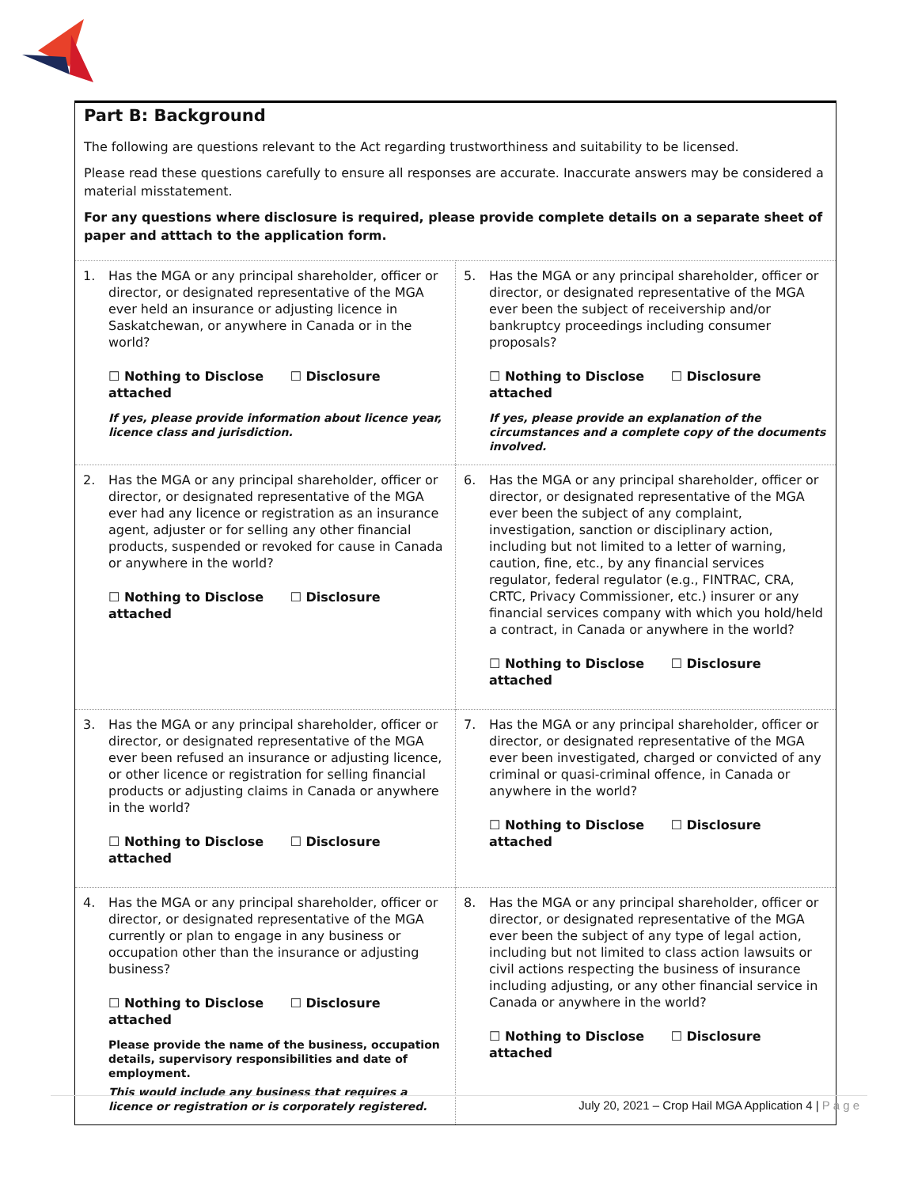Part B: Background
The following are questions relevant to the Act regarding trustworthiness and suitability to be licensed.
Please read these questions carefully to ensure all responses are accurate. Inaccurate answers may be considered a material misstatement.
For any questions where disclosure is required, please provide complete details on a separate sheet of paper and atttach to the application form.
| 1. Has the MGA or any principal shareholder, officer or director, or designated representative of the MGA ever held an insurance or adjusting licence in Saskatchewan, or anywhere in Canada or in the world? ☐ Nothing to Disclose ☐ Disclosure attached If yes, please provide information about licence year, licence class and jurisdiction. | 5. Has the MGA or any principal shareholder, officer or director, or designated representative of the MGA ever been the subject of receivership and/or bankruptcy proceedings including consumer proposals? ☐ Nothing to Disclose ☐ Disclosure attached If yes, please provide an explanation of the circumstances and a complete copy of the documents involved. |
| 2. Has the MGA or any principal shareholder, officer or director, or designated representative of the MGA ever had any licence or registration as an insurance agent, adjuster or for selling any other financial products, suspended or revoked for cause in Canada or anywhere in the world? ☐ Nothing to Disclose ☐ Disclosure attached | 6. Has the MGA or any principal shareholder, officer or director, or designated representative of the MGA ever been the subject of any complaint, investigation, sanction or disciplinary action, including but not limited to a letter of warning, caution, fine, etc., by any financial services regulator, federal regulator (e.g., FINTRAC, CRA, CRTC, Privacy Commissioner, etc.) insurer or any financial services company with which you hold/held a contract, in Canada or anywhere in the world? ☐ Nothing to Disclose ☐ Disclosure attached |
| 3. Has the MGA or any principal shareholder, officer or director, or designated representative of the MGA ever been refused an insurance or adjusting licence, or other licence or registration for selling financial products or adjusting claims in Canada or anywhere in the world? ☐ Nothing to Disclose ☐ Disclosure attached | 7. Has the MGA or any principal shareholder, officer or director, or designated representative of the MGA ever been investigated, charged or convicted of any criminal or quasi-criminal offence, in Canada or anywhere in the world? ☐ Nothing to Disclose ☐ Disclosure attached |
| 4. Has the MGA or any principal shareholder, officer or director, or designated representative of the MGA currently or plan to engage in any business or occupation other than the insurance or adjusting business? ☐ Nothing to Disclose ☐ Disclosure attached Please provide the name of the business, occupation details, supervisory responsibilities and date of employment. This would include any business that requires a licence or registration or is corporately registered. | 8. Has the MGA or any principal shareholder, officer or director, or designated representative of the MGA ever been the subject of any type of legal action, including but not limited to class action lawsuits or civil actions respecting the business of insurance including adjusting, or any other financial service in Canada or anywhere in the world? ☐ Nothing to Disclose ☐ Disclosure attached |
July 20, 2021 – Crop Hail MGA Application 4 | P a g e